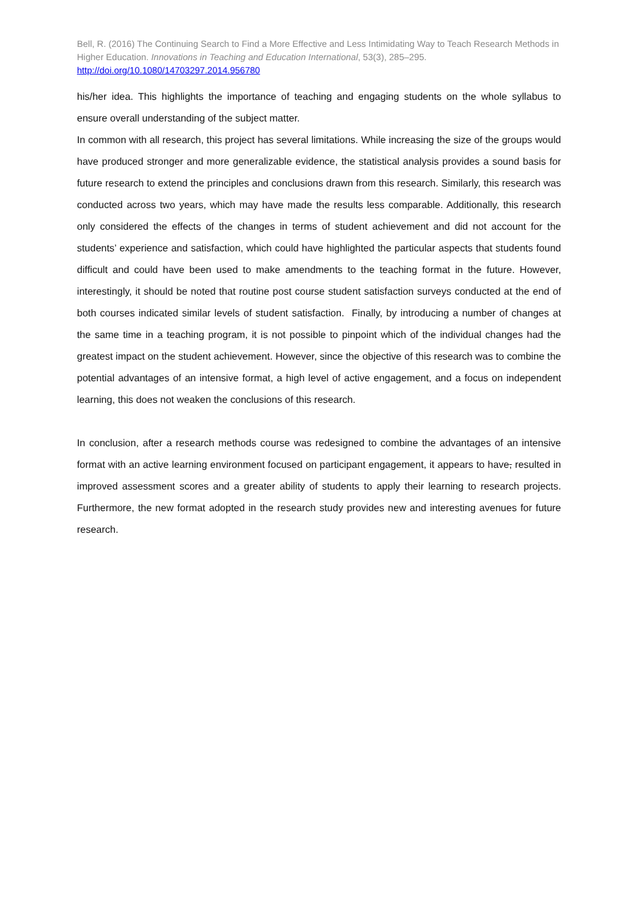Bell, R. (2016) The Continuing Search to Find a More Effective and Less Intimidating Way to Teach Research Methods in Higher Education. Innovations in Teaching and Education International, 53(3), 285–295.
http://doi.org/10.1080/14703297.2014.956780
his/her idea. This highlights the importance of teaching and engaging students on the whole syllabus to ensure overall understanding of the subject matter.
In common with all research, this project has several limitations. While increasing the size of the groups would have produced stronger and more generalizable evidence, the statistical analysis provides a sound basis for future research to extend the principles and conclusions drawn from this research. Similarly, this research was conducted across two years, which may have made the results less comparable. Additionally, this research only considered the effects of the changes in terms of student achievement and did not account for the students’ experience and satisfaction, which could have highlighted the particular aspects that students found difficult and could have been used to make amendments to the teaching format in the future. However, interestingly, it should be noted that routine post course student satisfaction surveys conducted at the end of both courses indicated similar levels of student satisfaction. Finally, by introducing a number of changes at the same time in a teaching program, it is not possible to pinpoint which of the individual changes had the greatest impact on the student achievement. However, since the objective of this research was to combine the potential advantages of an intensive format, a high level of active engagement, and a focus on independent learning, this does not weaken the conclusions of this research.
In conclusion, after a research methods course was redesigned to combine the advantages of an intensive format with an active learning environment focused on participant engagement, it appears to have, resulted in improved assessment scores and a greater ability of students to apply their learning to research projects. Furthermore, the new format adopted in the research study provides new and interesting avenues for future research.